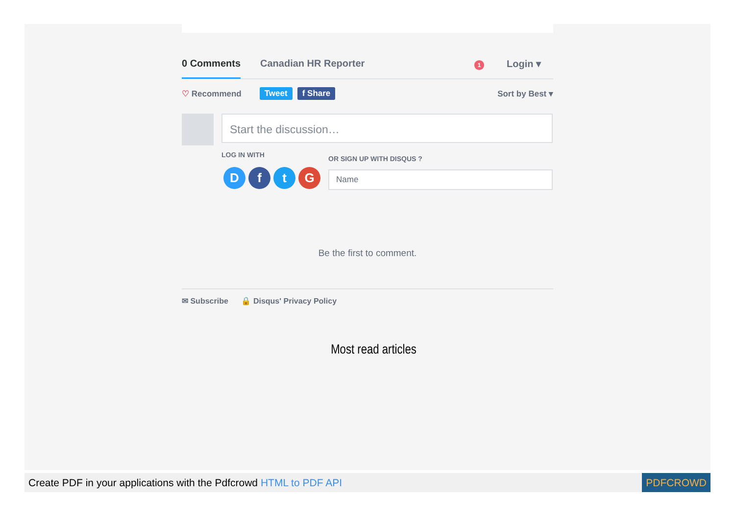0 Comments Canadian HR Reporter 1 Login ▾
♡ Recommend Tweet f Share Sort by Best ▾
Start the discussion…
LOG IN WITH OR SIGN UP WITH DISQUS ?
D f t G Name
Be the first to comment.
✉ Subscribe 🔒 Disqus' Privacy Policy
Most read articles
Create PDF in your applications with the Pdfcrowd HTML to PDF API PDFCROWD